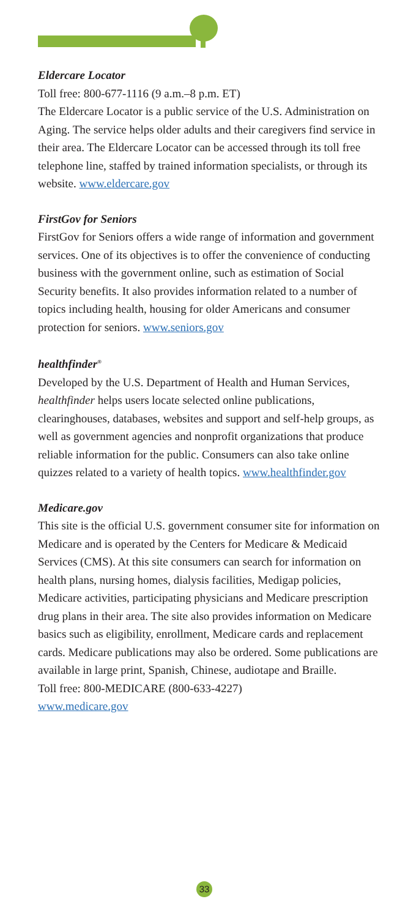Eldercare Locator
Toll free: 800-677-1116 (9 a.m.–8 p.m. ET)
The Eldercare Locator is a public service of the U.S. Administration on Aging. The service helps older adults and their caregivers find service in their area. The Eldercare Locator can be accessed through its toll free telephone line, staffed by trained information specialists, or through its website. www.eldercare.gov
FirstGov for Seniors
FirstGov for Seniors offers a wide range of information and government services. One of its objectives is to offer the convenience of conducting business with the government online, such as estimation of Social Security benefits. It also provides information related to a number of topics including health, housing for older Americans and consumer protection for seniors. www.seniors.gov
healthfinder<sup>®</sup>
Developed by the U.S. Department of Health and Human Services, healthfinder helps users locate selected online publications, clearinghouses, databases, websites and support and self-help groups, as well as government agencies and nonprofit organizations that produce reliable information for the public. Consumers can also take online quizzes related to a variety of health topics. www.healthfinder.gov
Medicare.gov
This site is the official U.S. government consumer site for information on Medicare and is operated by the Centers for Medicare & Medicaid Services (CMS). At this site consumers can search for information on health plans, nursing homes, dialysis facilities, Medigap policies, Medicare activities, participating physicians and Medicare prescription drug plans in their area. The site also provides information on Medicare basics such as eligibility, enrollment, Medicare cards and replacement cards. Medicare publications may also be ordered. Some publications are available in large print, Spanish, Chinese, audiotape and Braille.
Toll free: 800-MEDICARE (800-633-4227)
www.medicare.gov
33